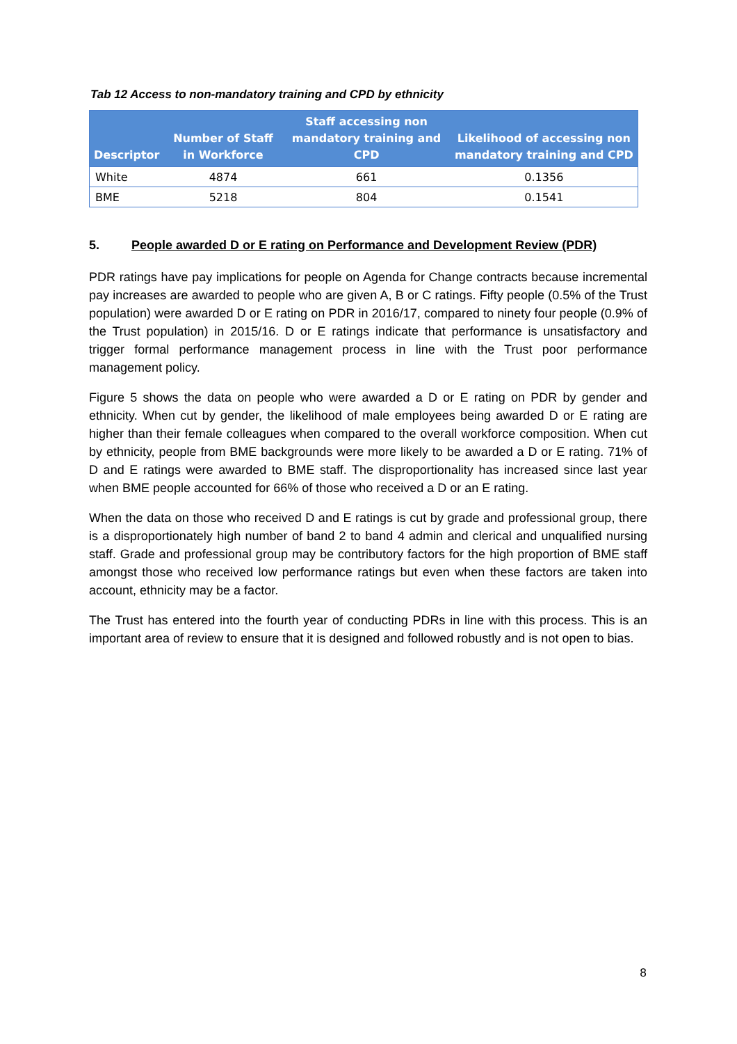Tab 12 Access to non-mandatory training and CPD by ethnicity
| Descriptor | Number of Staff in Workforce | Staff accessing non mandatory training and CPD | Likelihood of accessing non mandatory training and CPD |
| --- | --- | --- | --- |
| White | 4874 | 661 | 0.1356 |
| BME | 5218 | 804 | 0.1541 |
5. People awarded D or E rating on Performance and Development Review (PDR)
PDR ratings have pay implications for people on Agenda for Change contracts because incremental pay increases are awarded to people who are given A, B or C ratings. Fifty people (0.5% of the Trust population) were awarded D or E rating on PDR in 2016/17, compared to ninety four people (0.9% of the Trust population) in 2015/16. D or E ratings indicate that performance is unsatisfactory and trigger formal performance management process in line with the Trust poor performance management policy.
Figure 5 shows the data on people who were awarded a D or E rating on PDR by gender and ethnicity. When cut by gender, the likelihood of male employees being awarded D or E rating are higher than their female colleagues when compared to the overall workforce composition. When cut by ethnicity, people from BME backgrounds were more likely to be awarded a D or E rating. 71% of D and E ratings were awarded to BME staff. The disproportionality has increased since last year when BME people accounted for 66% of those who received a D or an E rating.
When the data on those who received D and E ratings is cut by grade and professional group, there is a disproportionately high number of band 2 to band 4 admin and clerical and unqualified nursing staff. Grade and professional group may be contributory factors for the high proportion of BME staff amongst those who received low performance ratings but even when these factors are taken into account, ethnicity may be a factor.
The Trust has entered into the fourth year of conducting PDRs in line with this process. This is an important area of review to ensure that it is designed and followed robustly and is not open to bias.
8